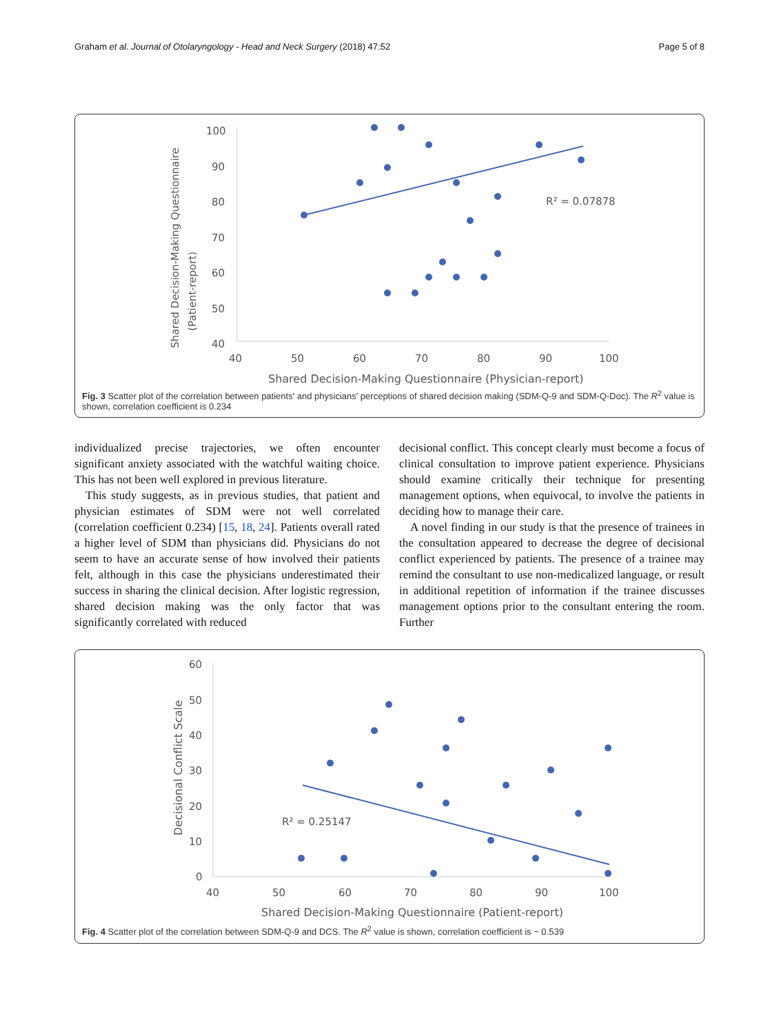Graham et al. Journal of Otolaryngology - Head and Neck Surgery (2018) 47:52 Page 5 of 8
Shared Decision-Making Questionnaire
(Patient-report)
100
90
80
70
60
50
40
40
50
60
70
80
90
100
Shared Decision-Making Questionnaire (Physician-report)
R² = 0.07878
Fig. 3 Scatter plot of the correlation between patients' and physicians' perceptions of shared decision making (SDM-Q-9 and SDM-Q-Doc). The R<sup>2</sup> value is shown, correlation coefficient is 0.234
individualized precise trajectories, we often encounter significant anxiety associated with the watchful waiting choice. This has not been well explored in previous literature.
This study suggests, as in previous studies, that patient and physician estimates of SDM were not well correlated (correlation coefficient 0.234) [15, 18, 24]. Patients overall rated a higher level of SDM than physicians did. Physicians do not seem to have an accurate sense of how involved their patients felt, although in this case the physicians underestimated their success in sharing the clinical decision. After logistic regression, shared decision making was the only factor that was significantly correlated with reduced
decisional conflict. This concept clearly must become a focus of clinical consultation to improve patient experience. Physicians should examine critically their technique for presenting management options, when equivocal, to involve the patients in deciding how to manage their care.
A novel finding in our study is that the presence of trainees in the consultation appeared to decrease the degree of decisional conflict experienced by patients. The presence of a trainee may remind the consultant to use non-medicalized language, or result in additional repetition of information if the trainee discusses management options prior to the consultant entering the room. Further
Decisional Conflict Scale
60
50
40
30
20
10
0
40
50
60
70
80
90
100
Shared Decision-Making Questionnaire (Patient-report)
R² = 0.25147
Fig. 4 Scatter plot of the correlation between SDM-Q-9 and DCS. The R<sup>2</sup> value is shown, correlation coefficient is − 0.539